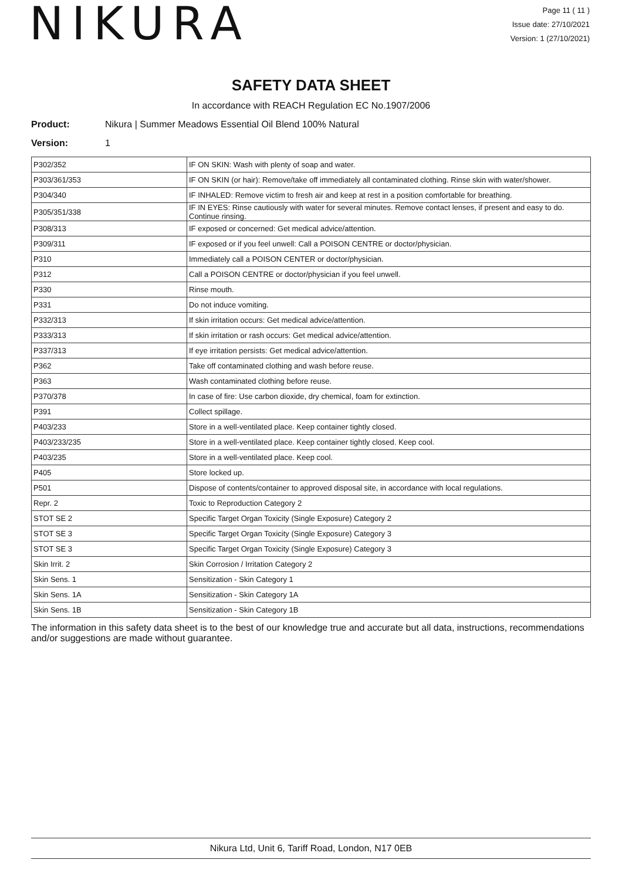NIKURA
Page 11 ( 11 )
Issue date: 27/10/2021
Version: 1 (27/10/2021)
SAFETY DATA SHEET
In accordance with REACH Regulation EC No.1907/2006
Product: Nikura | Summer Meadows Essential Oil Blend 100% Natural
Version: 1
| P302/352 | IF ON SKIN: Wash with plenty of soap and water. |
| P303/361/353 | IF ON SKIN (or hair): Remove/take off immediately all contaminated clothing. Rinse skin with water/shower. |
| P304/340 | IF INHALED: Remove victim to fresh air and keep at rest in a position comfortable for breathing. |
| P305/351/338 | IF IN EYES: Rinse cautiously with water for several minutes. Remove contact lenses, if present and easy to do. Continue rinsing. |
| P308/313 | IF exposed or concerned: Get medical advice/attention. |
| P309/311 | IF exposed or if you feel unwell: Call a POISON CENTRE or doctor/physician. |
| P310 | Immediately call a POISON CENTER or doctor/physician. |
| P312 | Call a POISON CENTRE or doctor/physician if you feel unwell. |
| P330 | Rinse mouth. |
| P331 | Do not induce vomiting. |
| P332/313 | If skin irritation occurs: Get medical advice/attention. |
| P333/313 | If skin irritation or rash occurs: Get medical advice/attention. |
| P337/313 | If eye irritation persists: Get medical advice/attention. |
| P362 | Take off contaminated clothing and wash before reuse. |
| P363 | Wash contaminated clothing before reuse. |
| P370/378 | In case of fire: Use carbon dioxide, dry chemical, foam for extinction. |
| P391 | Collect spillage. |
| P403/233 | Store in a well-ventilated place. Keep container tightly closed. |
| P403/233/235 | Store in a well-ventilated place. Keep container tightly closed. Keep cool. |
| P403/235 | Store in a well-ventilated place. Keep cool. |
| P405 | Store locked up. |
| P501 | Dispose of contents/container to approved disposal site, in accordance with local regulations. |
| Repr. 2 | Toxic to Reproduction Category 2 |
| STOT SE 2 | Specific Target Organ Toxicity (Single Exposure) Category 2 |
| STOT SE 3 | Specific Target Organ Toxicity (Single Exposure) Category 3 |
| STOT SE 3 | Specific Target Organ Toxicity (Single Exposure) Category 3 |
| Skin Irrit. 2 | Skin Corrosion / Irritation Category 2 |
| Skin Sens. 1 | Sensitization - Skin Category 1 |
| Skin Sens. 1A | Sensitization - Skin Category 1A |
| Skin Sens. 1B | Sensitization - Skin Category 1B |
The information in this safety data sheet is to the best of our knowledge true and accurate but all data, instructions, recommendations and/or suggestions are made without guarantee.
Nikura Ltd, Unit 6, Tariff Road, London, N17 0EB